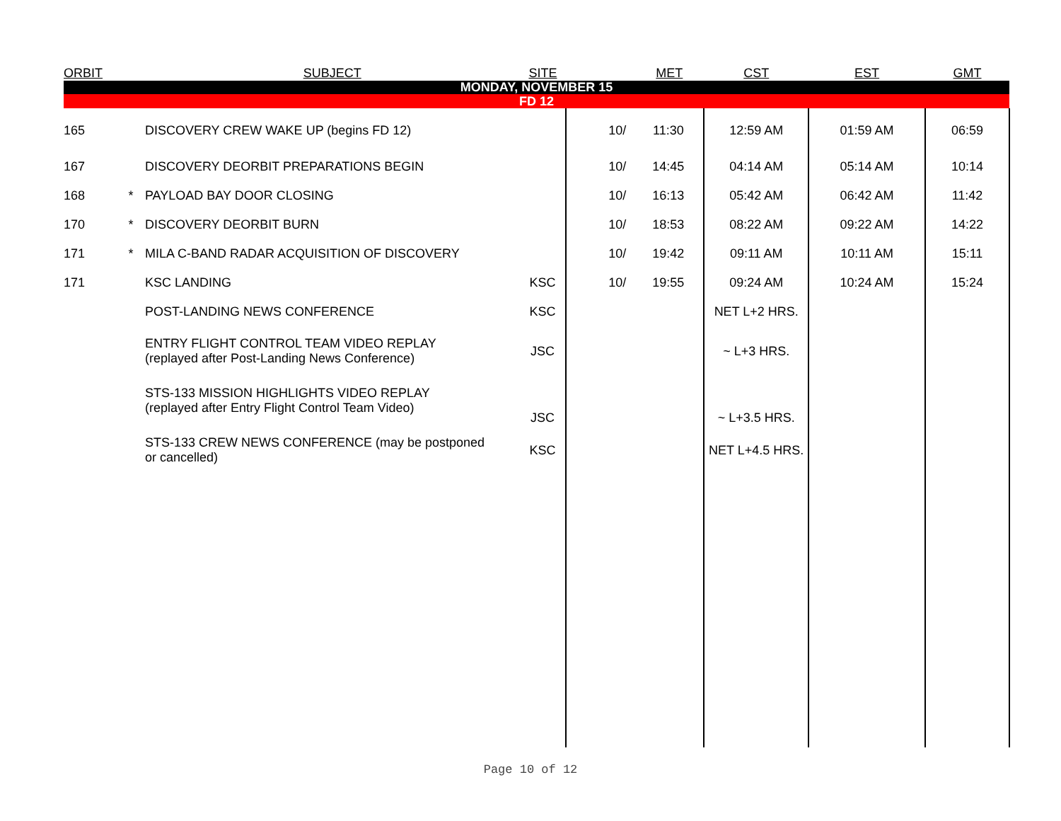| ORBIT | | SUBJECT | SITE | | MET | CST | EST | GMT |
| --- | --- | --- | --- | --- | --- | --- | --- | --- |
| MONDAY, NOVEMBER 15 | | | | | | | | |
| FD 12 | | | | | | | | |
| 165 | | DISCOVERY CREW WAKE UP (begins FD 12) | | 10/ | 11:30 | 12:59 AM | 01:59 AM | 06:59 |
| 167 | | DISCOVERY DEORBIT PREPARATIONS BEGIN | | 10/ | 14:45 | 04:14 AM | 05:14 AM | 10:14 |
| 168 | * | PAYLOAD BAY DOOR CLOSING | | 10/ | 16:13 | 05:42 AM | 06:42 AM | 11:42 |
| 170 | * | DISCOVERY DEORBIT BURN | | 10/ | 18:53 | 08:22 AM | 09:22 AM | 14:22 |
| 171 | * | MILA C-BAND RADAR ACQUISITION OF DISCOVERY | | 10/ | 19:42 | 09:11 AM | 10:11 AM | 15:11 |
| 171 | | KSC LANDING | KSC | 10/ | 19:55 | 09:24 AM | 10:24 AM | 15:24 |
| | | POST-LANDING NEWS CONFERENCE | KSC | | | NET L+2 HRS. | | |
| | | ENTRY FLIGHT CONTROL TEAM VIDEO REPLAY (replayed after Post-Landing News Conference) | JSC | | | ~ L+3 HRS. | | |
| | | STS-133 MISSION HIGHLIGHTS VIDEO REPLAY (replayed after Entry Flight Control Team Video) | JSC | | | ~ L+3.5 HRS. | | |
| | | STS-133 CREW NEWS CONFERENCE (may be postponed or cancelled) | KSC | | | NET L+4.5 HRS. | | |
Page 10 of 12